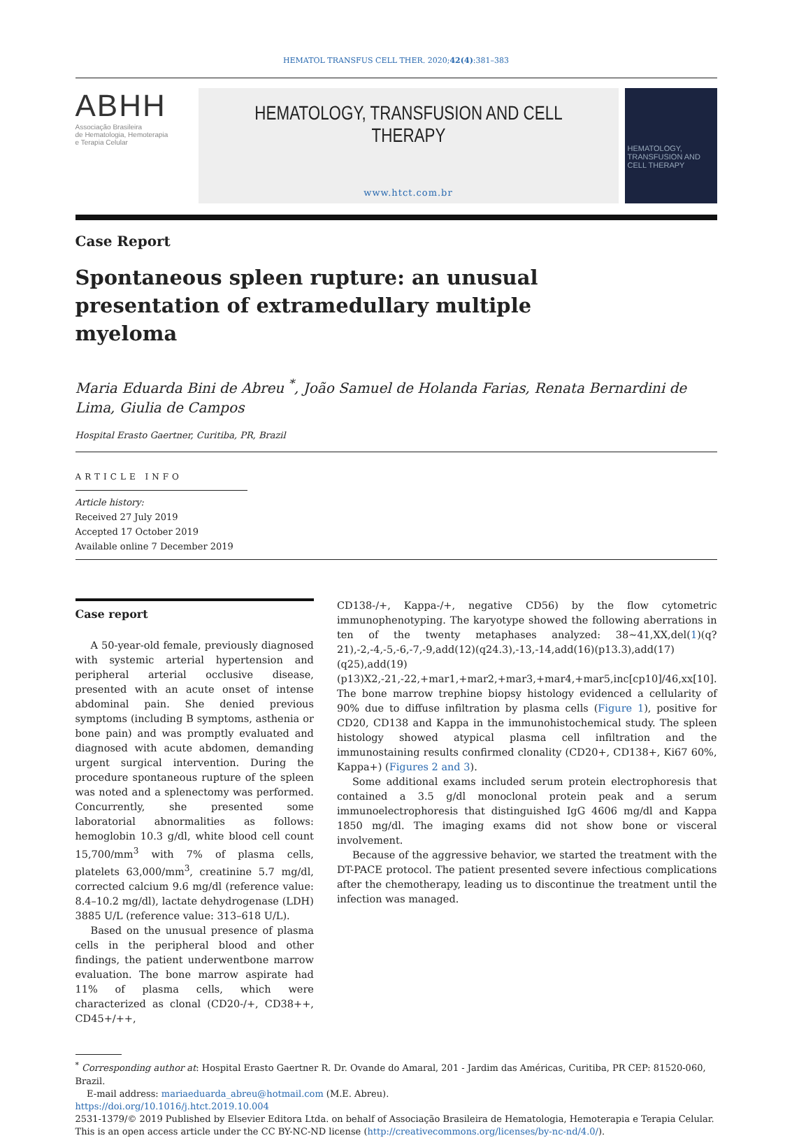HEMATOL TRANSFUS CELL THER. 2020;42(4):381–383
ABHH
Associação Brasileira
de Hematologia, Hemoterapia
e Terapia Celular
HEMATOLOGY, TRANSFUSION AND CELL THERAPY
www.htct.com.br
HEMATOLOGY, TRANSFUSION AND CELL THERAPY
Case Report
Spontaneous spleen rupture: an unusual presentation of extramedullary multiple myeloma
Maria Eduarda Bini de Abreu <sup>*</sup>, João Samuel de Holanda Farias, Renata Bernardini de Lima, Giulia de Campos
Hospital Erasto Gaertner, Curitiba, PR, Brazil
ARTICLE INFO
Article history:
Received 27 July 2019
Accepted 17 October 2019
Available online 7 December 2019
Case report
A 50-year-old female, previously diagnosed with systemic arterial hypertension and peripheral arterial occlusive disease, presented with an acute onset of intense abdominal pain. She denied previous symptoms (including B symptoms, asthenia or bone pain) and was promptly evaluated and diagnosed with acute abdomen, demanding urgent surgical intervention. During the procedure spontaneous rupture of the spleen was noted and a splenectomy was performed. Concurrently, she presented some laboratorial abnormalities as follows: hemoglobin 10.3 g/dl, white blood cell count 15,700/mm<sup>3</sup> with 7% of plasma cells, platelets 63,000/mm<sup>3</sup>, creatinine 5.7 mg/dl, corrected calcium 9.6 mg/dl (reference value: 8.4–10.2 mg/dl), lactate dehydrogenase (LDH) 3885 U/L (reference value: 313–618 U/L).
Based on the unusual presence of plasma cells in the peripheral blood and other findings, the patient underwentbone marrow evaluation. The bone marrow aspirate had 11% of plasma cells, which were characterized as clonal (CD20-/+, CD38++, CD45+/++,
CD138-/+, Kappa-/+, negative CD56) by the flow cytometric immunophenotyping. The karyotype showed the following aberrations in ten of the twenty metaphases analyzed: 38~41,XX,del(1)(q?21),-2,-4,-5,-6,-7,-9,add(12)(q24.3),-13,-14,add(16)(p13.3),add(17)(q25),add(19)(p13)X2,-21,-22,+mar1,+mar2,+mar3,+mar4,+mar5,inc[cp10]/46,xx[10]. The bone marrow trephine biopsy histology evidenced a cellularity of 90% due to diffuse infiltration by plasma cells (Figure 1), positive for CD20, CD138 and Kappa in the immunohistochemical study. The spleen histology showed atypical plasma cell infiltration and the immunostaining results confirmed clonality (CD20+, CD138+, Ki67 60%, Kappa+) (Figures 2 and 3).
Some additional exams included serum protein electrophoresis that contained a 3.5 g/dl monoclonal protein peak and a serum immunoelectrophoresis that distinguished IgG 4606 mg/dl and Kappa 1850 mg/dl. The imaging exams did not show bone or visceral involvement.
Because of the aggressive behavior, we started the treatment with the DT-PACE protocol. The patient presented severe infectious complications after the chemotherapy, leading us to discontinue the treatment until the infection was managed.
<sup>*</sup> Corresponding author at: Hospital Erasto Gaertner R. Dr. Ovande do Amaral, 201 - Jardim das Américas, Curitiba, PR CEP: 81520-060, Brazil.
E-mail address: mariaeduarda_abreu@hotmail.com (M.E. Abreu).
https://doi.org/10.1016/j.htct.2019.10.004
2531-1379/© 2019 Published by Elsevier Editora Ltda. on behalf of Associação Brasileira de Hematologia, Hemoterapia e Terapia Celular. This is an open access article under the CC BY-NC-ND license (http://creativecommons.org/licenses/by-nc-nd/4.0/).